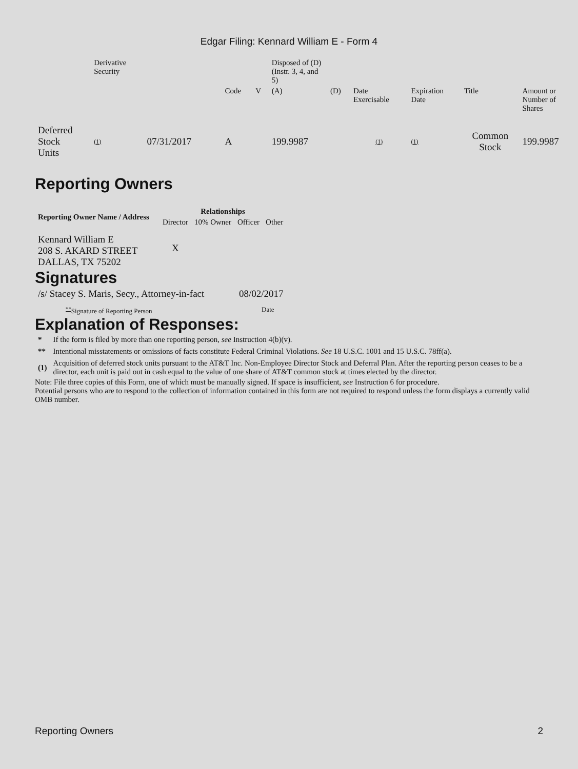Edgar Filing: Kennard William E - Form 4
| | Derivative Security | | | | | Disposed of (D) (Instr. 3, 4, and 5) | | | | | |
| | | | | Code | V | (A) | (D) | Date Exercisable | Expiration Date | Title | Amount or Number of Shares |
| Deferred Stock Units | (1) | 07/31/2017 | | A | | 199.9987 | | (1) | (1) | Common Stock | 199.9987 |
Reporting Owners
| Reporting Owner Name / Address | Relationships | | | |
| --- | --- | --- | --- | --- |
| | Director | 10% Owner | Officer | Other |
| Kennard William E 208 S. AKARD STREET DALLAS, TX 75202 | X | | | |
Signatures
| /s/ Stacey S. Maris, Secy., Attorney-in-fact | 08/02/2017 |
| <sup>**</sup> Signature of Reporting Person | Date |
Explanation of Responses:
| * | If the form is filed by more than one reporting person, see Instruction 4(b)(v). |
| ** | Intentional misstatements or omissions of facts constitute Federal Criminal Violations. See 18 U.S.C. 1001 and 15 U.S.C. 78ff(a). |
| (1) | Acquisition of deferred stock units pursuant to the AT&T Inc. Non-Employee Director Stock and Deferral Plan. After the reporting person ceases to be a director, each unit is paid out in cash equal to the value of one share of AT&T common stock at times elected by the director. |
Note: File three copies of this Form, one of which must be manually signed. If space is insufficient, see Instruction 6 for procedure.
Potential persons who are to respond to the collection of information contained in this form are not required to respond unless the form displays a currently valid OMB number.
Reporting Owners 2